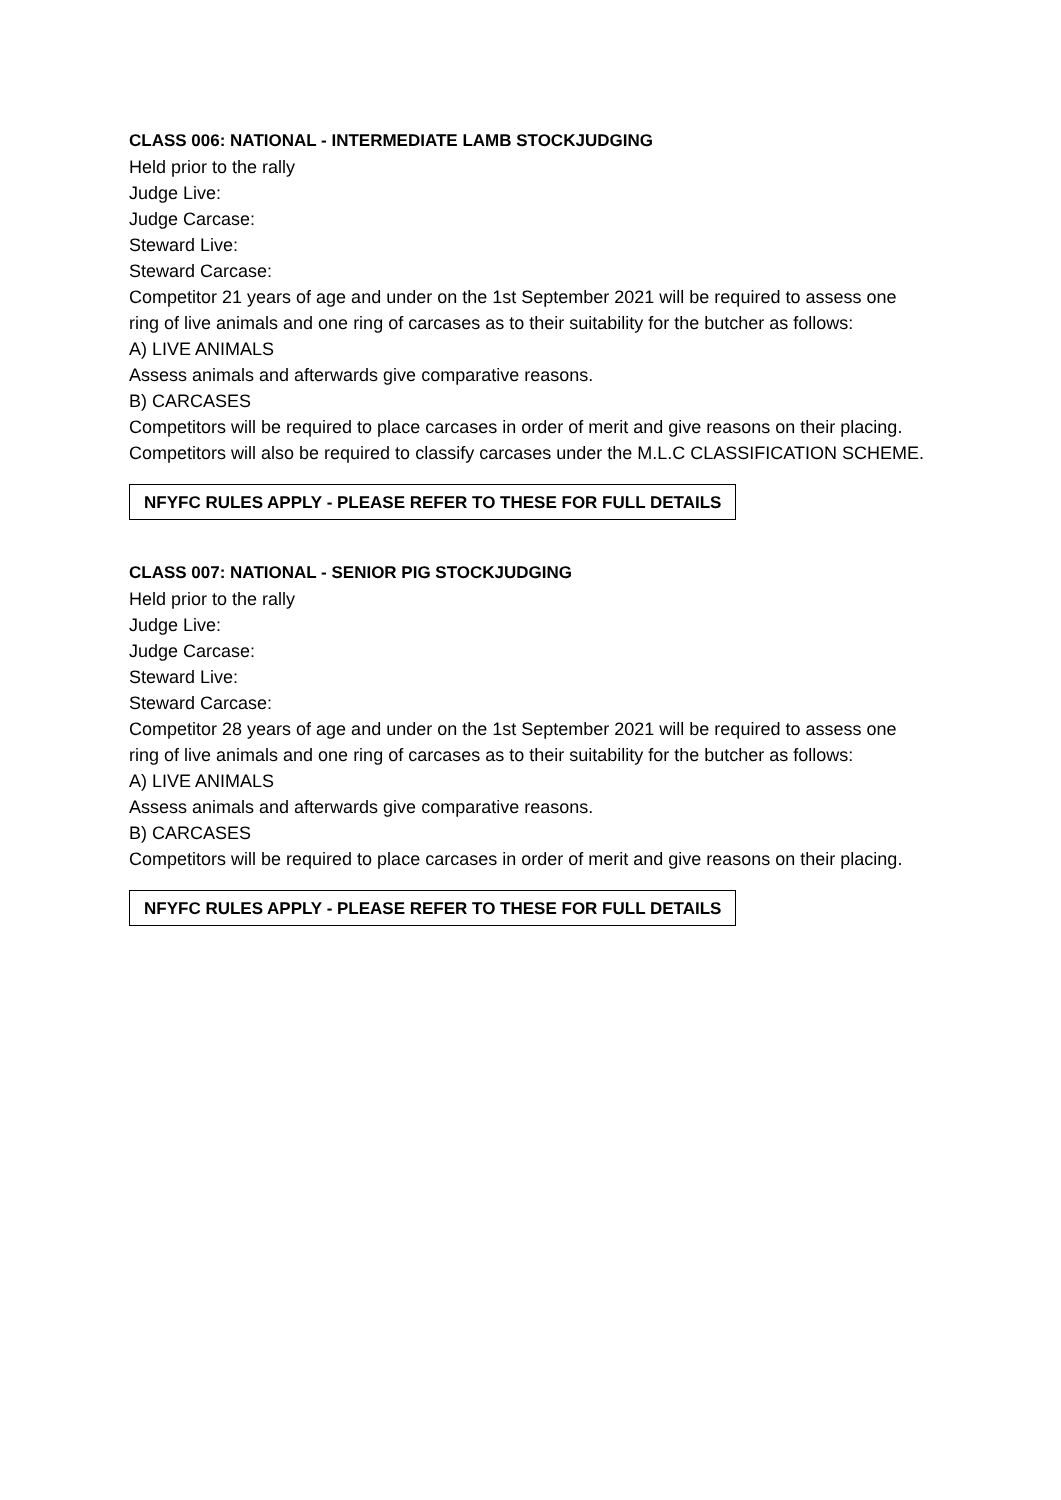CLASS 006: NATIONAL - INTERMEDIATE LAMB STOCKJUDGING
Held prior to the rally
Judge Live:
Judge Carcase:
Steward Live:
Steward Carcase:
Competitor 21 years of age and under on the 1st September 2021 will be required to assess one ring of live animals and one ring of carcases as to their suitability for the butcher as follows:
A) LIVE ANIMALS
Assess animals and afterwards give comparative reasons.
B) CARCASES
Competitors will be required to place carcases in order of merit and give reasons on their placing. Competitors will also be required to classify carcases under the M.L.C CLASSIFICATION SCHEME.
NFYFC RULES APPLY - PLEASE REFER TO THESE FOR FULL DETAILS
CLASS 007: NATIONAL - SENIOR PIG STOCKJUDGING
Held prior to the rally
Judge Live:
Judge Carcase:
Steward Live:
Steward Carcase:
Competitor 28 years of age and under on the 1st September 2021 will be required to assess one ring of live animals and one ring of carcases as to their suitability for the butcher as follows:
A) LIVE ANIMALS
Assess animals and afterwards give comparative reasons.
B) CARCASES
Competitors will be required to place carcases in order of merit and give reasons on their placing.
NFYFC RULES APPLY - PLEASE REFER TO THESE FOR FULL DETAILS